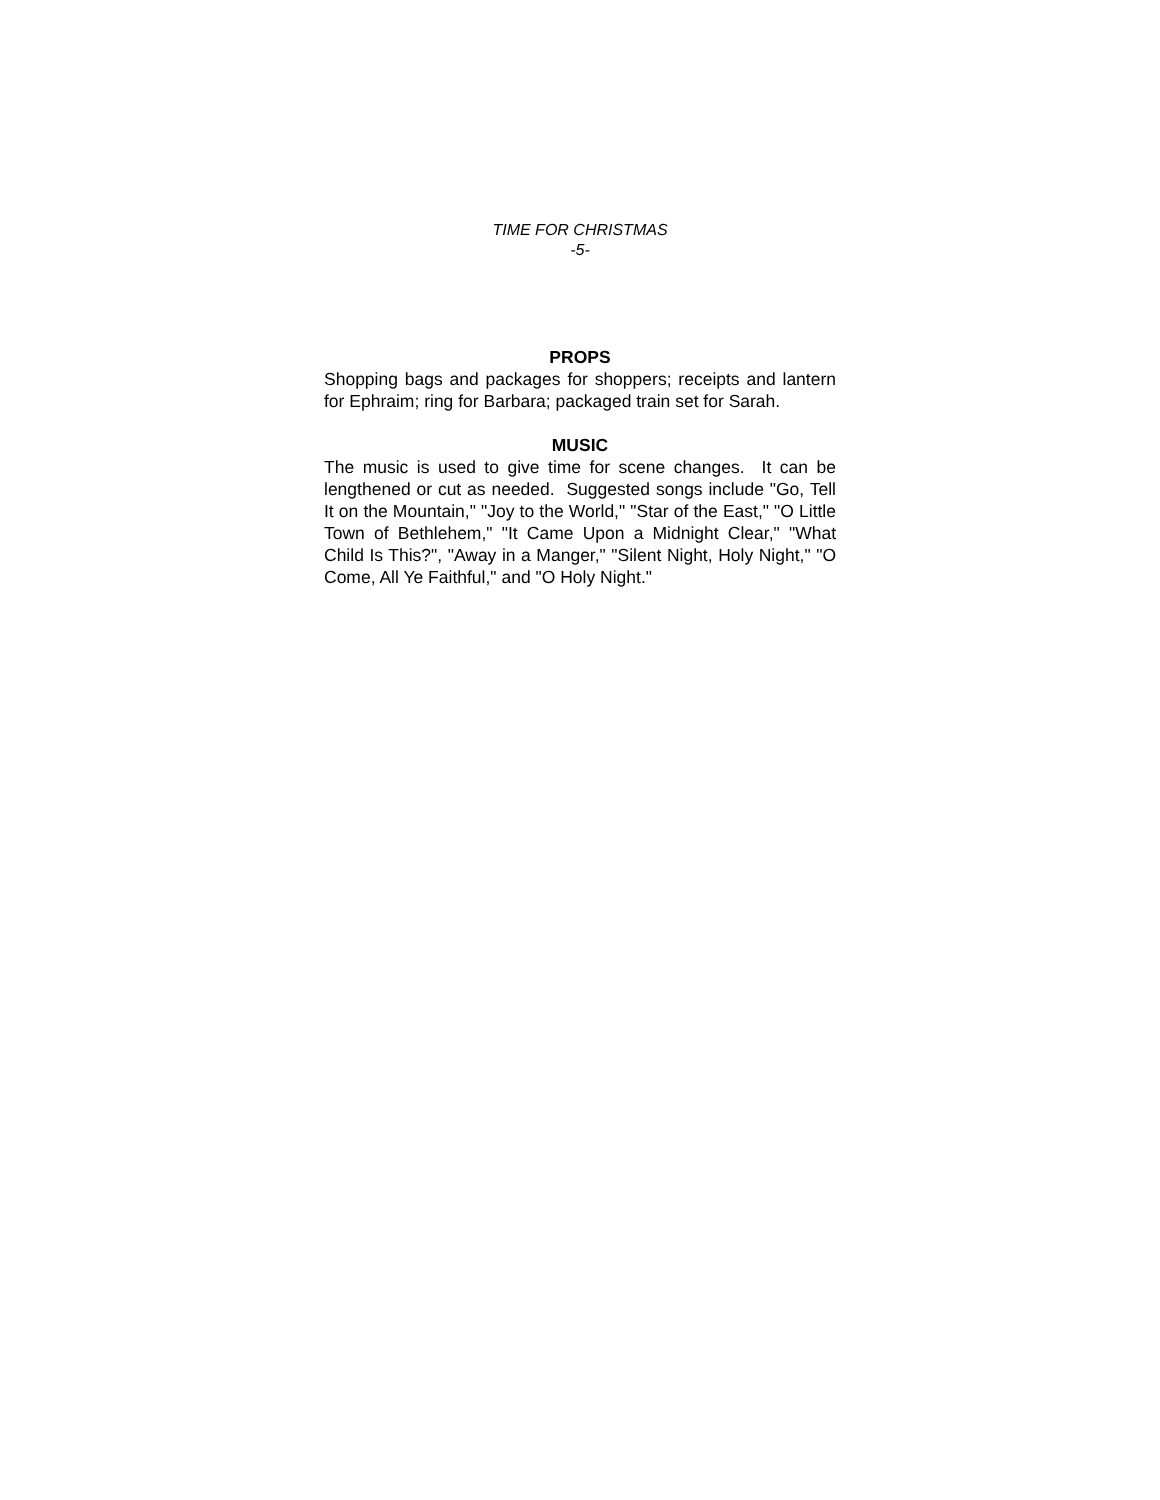TIME FOR CHRISTMAS
-5-
PROPS
Shopping bags and packages for shoppers; receipts and lantern for Ephraim; ring for Barbara; packaged train set for Sarah.
MUSIC
The music is used to give time for scene changes. It can be lengthened or cut as needed. Suggested songs include "Go, Tell It on the Mountain," "Joy to the World," "Star of the East," "O Little Town of Bethlehem," "It Came Upon a Midnight Clear," "What Child Is This?", "Away in a Manger," "Silent Night, Holy Night," "O Come, All Ye Faithful," and "O Holy Night."